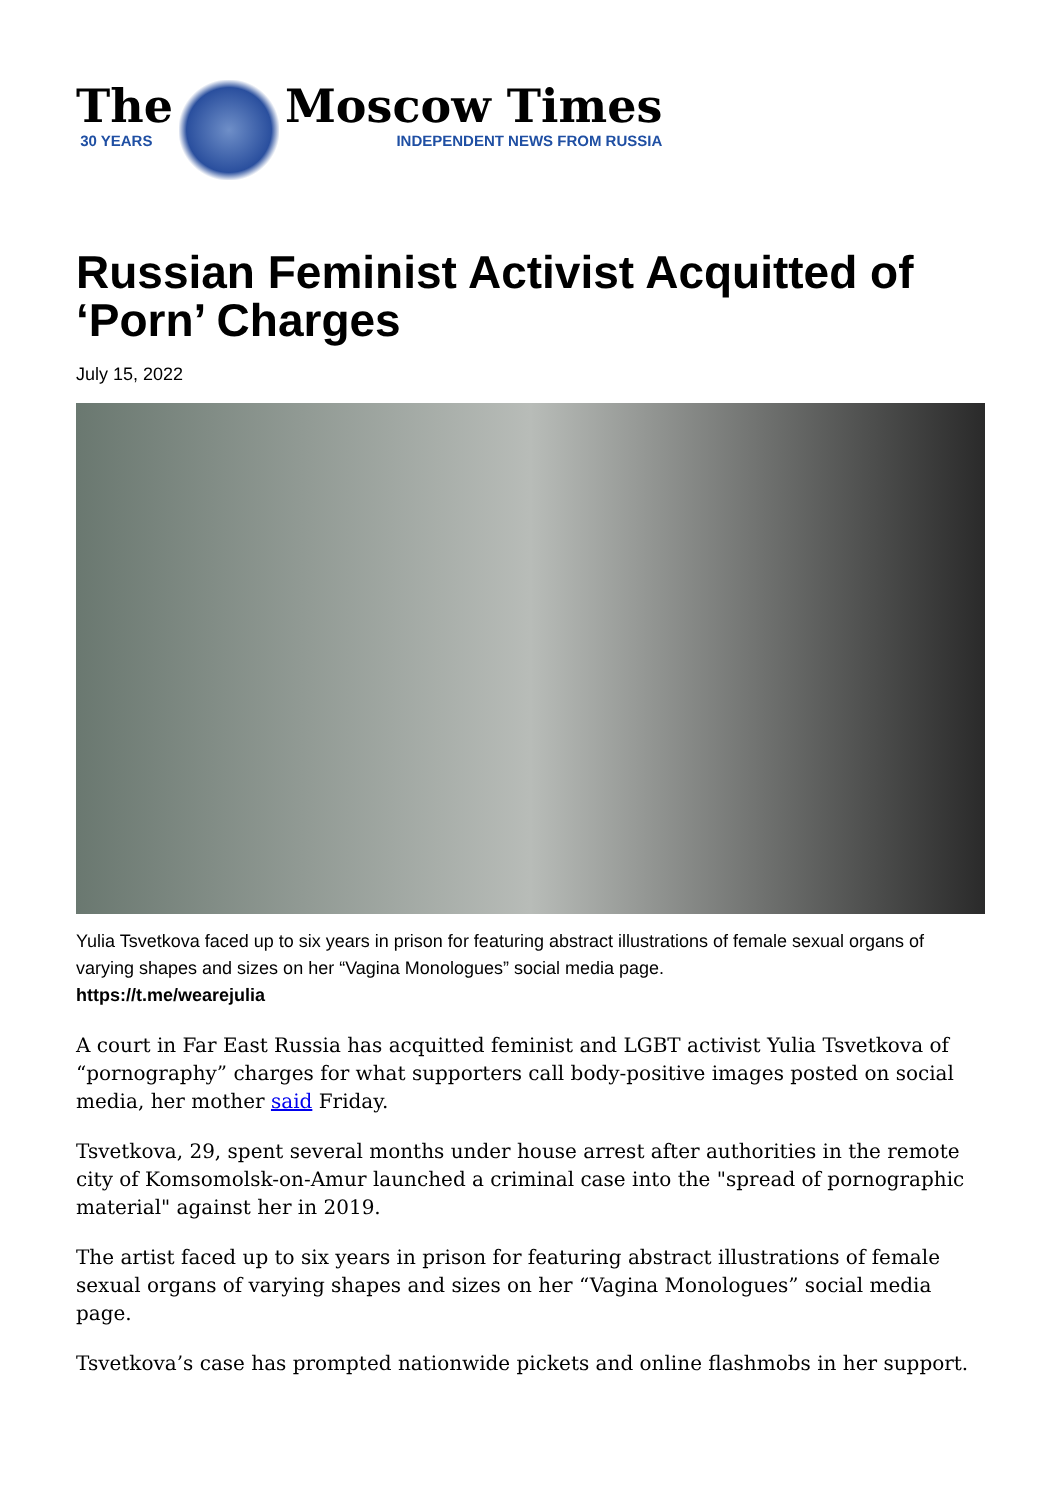The
30 YEARS
Moscow Times
INDEPENDENT NEWS FROM RUSSIA
Russian Feminist Activist Acquitted of ‘Porn’ Charges
July 15, 2022
Yulia Tsvetkova faced up to six years in prison for featuring abstract illustrations of female sexual organs of varying shapes and sizes on her “Vagina Monologues” social media page.
https://t.me/wearejulia
A court in Far East Russia has acquitted feminist and LGBT activist Yulia Tsvetkova of “pornography” charges for what supporters call body-positive images posted on social media, her mother said Friday.
Tsvetkova, 29, spent several months under house arrest after authorities in the remote city of Komsomolsk-on-Amur launched a criminal case into the "spread of pornographic material" against her in 2019.
The artist faced up to six years in prison for featuring abstract illustrations of female sexual organs of varying shapes and sizes on her “Vagina Monologues” social media page.
Tsvetkova’s case has prompted nationwide pickets and online flashmobs in her support.